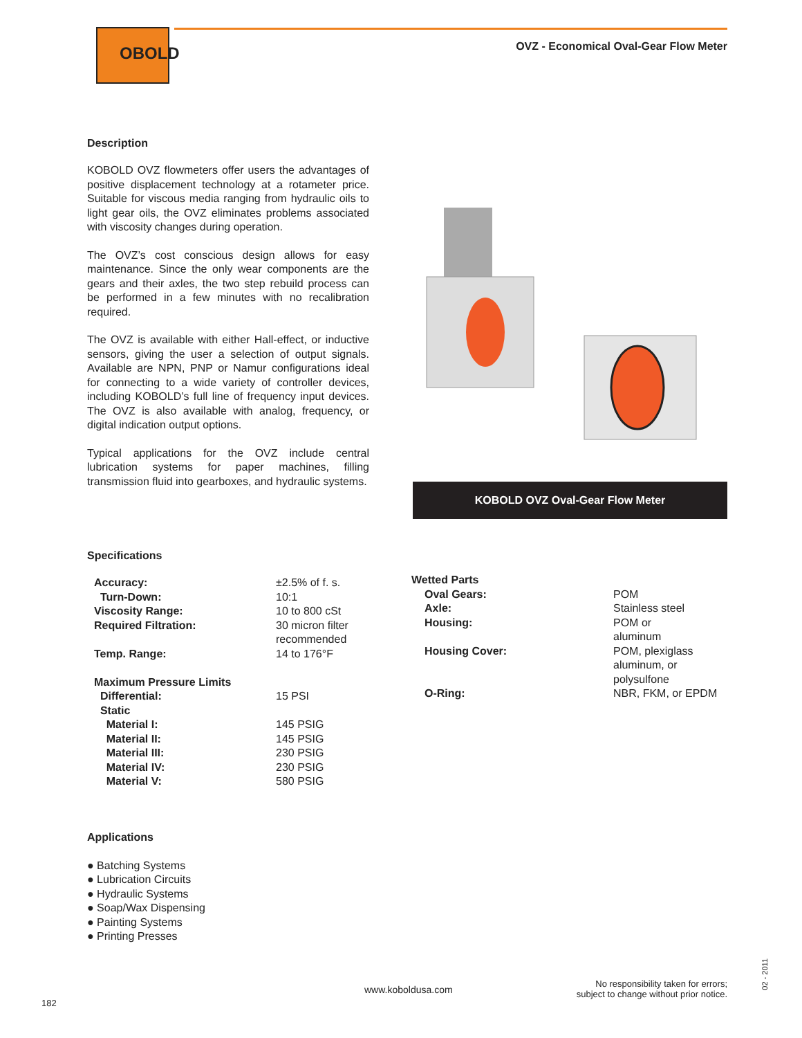OBOLD
OVZ - Economical Oval-Gear Flow Meter
Description
KOBOLD OVZ flowmeters offer users the advantages of positive displacement technology at a rotameter price. Suitable for viscous media ranging from hydraulic oils to light gear oils, the OVZ eliminates problems associated with viscosity changes during operation.
The OVZ’s cost conscious design allows for easy maintenance. Since the only wear components are the gears and their axles, the two step rebuild process can be performed in a few minutes with no recalibration required.
The OVZ is available with either Hall-effect, or inductive sensors, giving the user a selection of output signals. Available are NPN, PNP or Namur configurations ideal for connecting to a wide variety of controller devices, including KOBOLD’s full line of frequency input devices. The OVZ is also available with analog, frequency, or digital indication output options.
Typical applications for the OVZ include central lubrication systems for paper machines, filling transmission fluid into gearboxes, and hydraulic systems.
KOBOLD OVZ Oval-Gear Flow Meter
Specifications
| Accuracy: | ±2.5% of f. s. |
| Turn-Down: | 10:1 |
| Viscosity Range: | 10 to 800 cSt |
| Required Filtration: | 30 micron filter recommended |
| Temp. Range: | 14 to 176°F |
| Maximum Pressure Limits | |
| Differential: | 15 PSI |
| Static | |
| Material I: | 145 PSIG |
| Material II: | 145 PSIG |
| Material III: | 230 PSIG |
| Material IV: | 230 PSIG |
| Material V: | 580 PSIG |
| Wetted Parts | |
| Oval Gears: | POM |
| Axle: | Stainless steel |
| Housing: | POM or aluminum |
| Housing Cover: | POM, plexiglass aluminum, or polysulfone |
| O-Ring: | NBR, FKM, or EPDM |
Applications
● Batching Systems
● Lubrication Circuits
● Hydraulic Systems
● Soap/Wax Dispensing
● Painting Systems
● Printing Presses
182
www.koboldusa.com
No responsibility taken for errors;
subject to change without prior notice.
02 - 2011